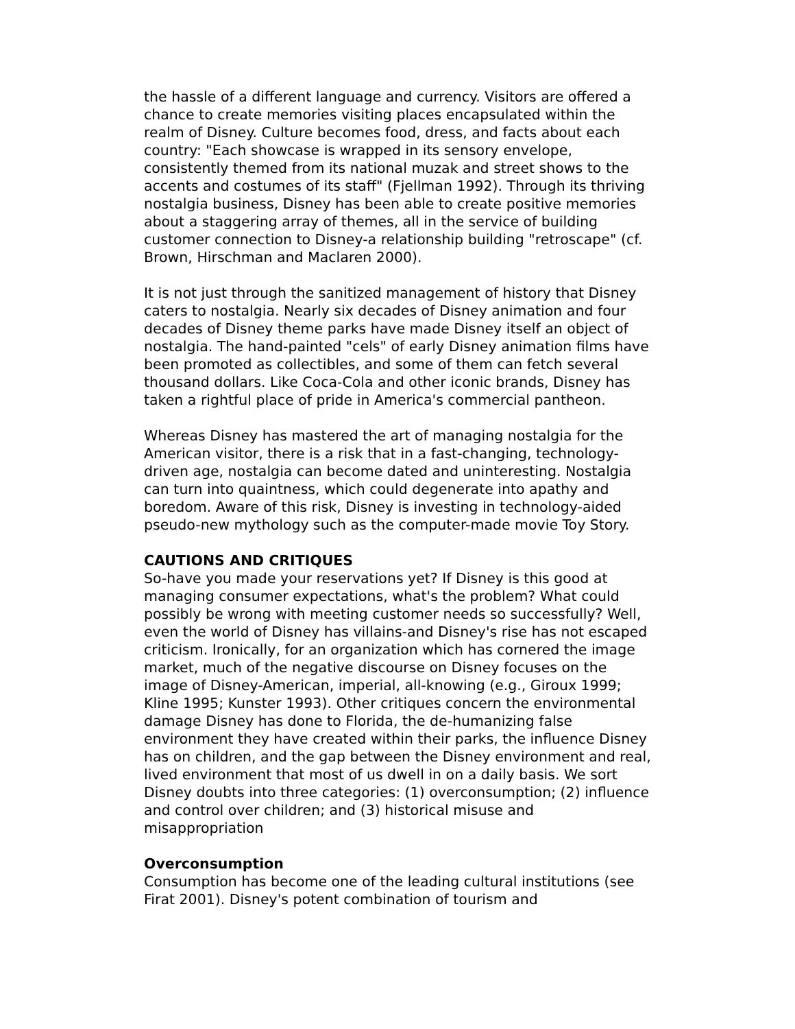the hassle of a different language and currency. Visitors are offered a chance to create memories visiting places encapsulated within the realm of Disney. Culture becomes food, dress, and facts about each country: "Each showcase is wrapped in its sensory envelope, consistently themed from its national muzak and street shows to the accents and costumes of its staff" (Fjellman 1992). Through its thriving nostalgia business, Disney has been able to create positive memories about a staggering array of themes, all in the service of building customer connection to Disney-a relationship building "retroscape" (cf. Brown, Hirschman and Maclaren 2000).
It is not just through the sanitized management of history that Disney caters to nostalgia. Nearly six decades of Disney animation and four decades of Disney theme parks have made Disney itself an object of nostalgia. The hand-painted "cels" of early Disney animation films have been promoted as collectibles, and some of them can fetch several thousand dollars. Like Coca-Cola and other iconic brands, Disney has taken a rightful place of pride in America's commercial pantheon.
Whereas Disney has mastered the art of managing nostalgia for the American visitor, there is a risk that in a fast-changing, technology-driven age, nostalgia can become dated and uninteresting. Nostalgia can turn into quaintness, which could degenerate into apathy and boredom. Aware of this risk, Disney is investing in technology-aided pseudo-new mythology such as the computer-made movie Toy Story.
CAUTIONS AND CRITIQUES
So-have you made your reservations yet? If Disney is this good at managing consumer expectations, what's the problem? What could possibly be wrong with meeting customer needs so successfully? Well, even the world of Disney has villains-and Disney's rise has not escaped criticism. Ironically, for an organization which has cornered the image market, much of the negative discourse on Disney focuses on the image of Disney-American, imperial, all-knowing (e.g., Giroux 1999; Kline 1995; Kunster 1993). Other critiques concern the environmental damage Disney has done to Florida, the de-humanizing false environment they have created within their parks, the influence Disney has on children, and the gap between the Disney environment and real, lived environment that most of us dwell in on a daily basis. We sort Disney doubts into three categories: (1) overconsumption; (2) influence and control over children; and (3) historical misuse and misappropriation
Overconsumption
Consumption has become one of the leading cultural institutions (see Firat 2001). Disney's potent combination of tourism and